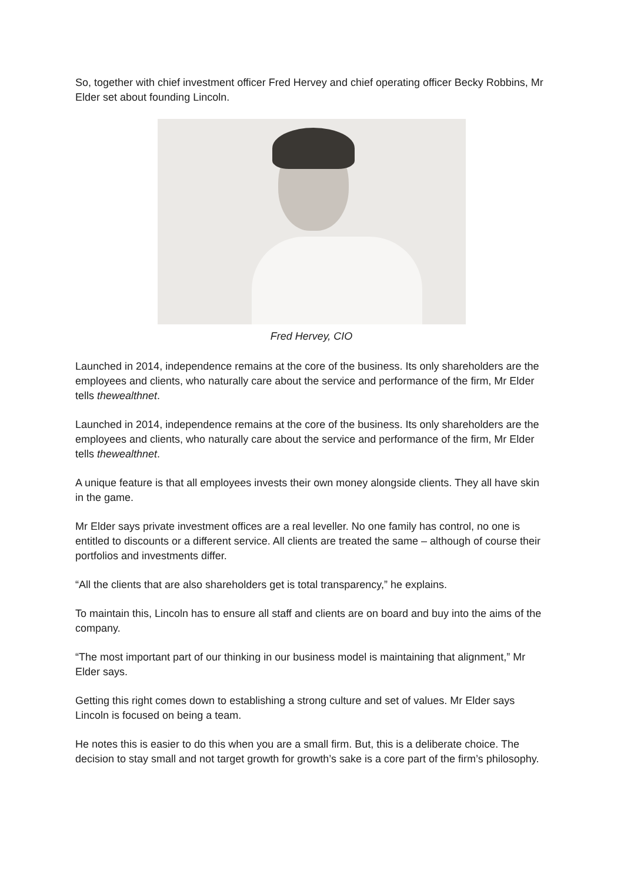So, together with chief investment officer Fred Hervey and chief operating officer Becky Robbins, Mr Elder set about founding Lincoln.
Fred Hervey, CIO
Launched in 2014, independence remains at the core of the business. Its only shareholders are the employees and clients, who naturally care about the service and performance of the firm, Mr Elder tells thewealthnet.
Launched in 2014, independence remains at the core of the business. Its only shareholders are the employees and clients, who naturally care about the service and performance of the firm, Mr Elder tells thewealthnet.
A unique feature is that all employees invests their own money alongside clients. They all have skin in the game.
Mr Elder says private investment offices are a real leveller. No one family has control, no one is entitled to discounts or a different service. All clients are treated the same – although of course their portfolios and investments differ.
“All the clients that are also shareholders get is total transparency,” he explains.
To maintain this, Lincoln has to ensure all staff and clients are on board and buy into the aims of the company.
“The most important part of our thinking in our business model is maintaining that alignment,” Mr Elder says.
Getting this right comes down to establishing a strong culture and set of values. Mr Elder says Lincoln is focused on being a team.
He notes this is easier to do this when you are a small firm. But, this is a deliberate choice. The decision to stay small and not target growth for growth’s sake is a core part of the firm’s philosophy.